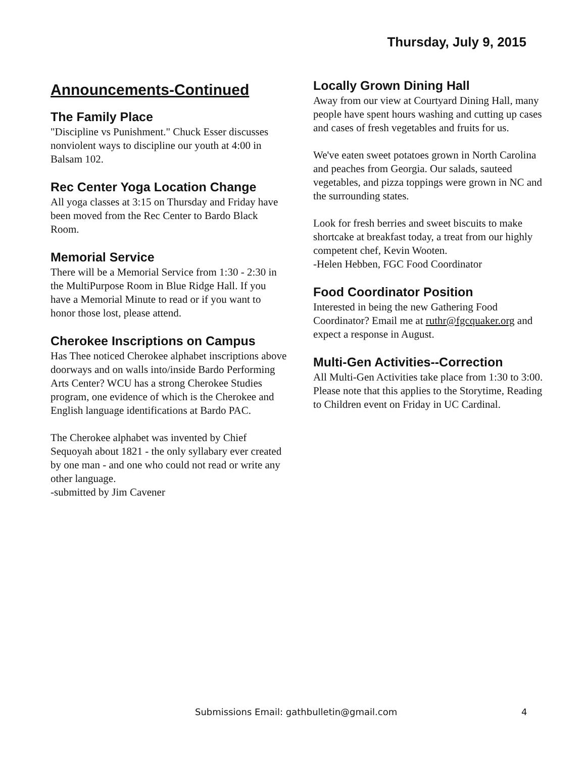Thursday, July 9, 2015
Announcements-Continued
The Family Place
"Discipline vs Punishment." Chuck Esser discusses nonviolent ways to discipline our youth at 4:00 in Balsam 102.
Rec Center Yoga Location Change
All yoga classes at 3:15 on Thursday and Friday have been moved from the Rec Center to Bardo Black Room.
Memorial Service
There will be a Memorial Service from 1:30 - 2:30 in the MultiPurpose Room in Blue Ridge Hall. If you have a Memorial Minute to read or if you want to honor those lost, please attend.
Cherokee Inscriptions on Campus
Has Thee noticed Cherokee alphabet inscriptions above doorways and on walls into/inside Bardo Performing Arts Center? WCU has a strong Cherokee Studies program, one evidence of which is the Cherokee and English language identifications at Bardo PAC.
The Cherokee alphabet was invented by Chief Sequoyah about 1821 - the only syllabary ever created by one man - and one who could not read or write any other language.
-submitted by Jim Cavener
Locally Grown Dining Hall
Away from our view at Courtyard Dining Hall, many people have spent hours washing and cutting up cases and cases of fresh vegetables and fruits for us.
We've eaten sweet potatoes grown in North Carolina and peaches from Georgia. Our salads, sauteed vegetables, and pizza toppings were grown in NC and the surrounding states.
Look for fresh berries and sweet biscuits to make shortcake at breakfast today, a treat from our highly competent chef, Kevin Wooten.
-Helen Hebben, FGC Food Coordinator
Food Coordinator Position
Interested in being the new Gathering Food Coordinator? Email me at ruthr@fgcquaker.org and expect a response in August.
Multi-Gen Activities--Correction
All Multi-Gen Activities take place from 1:30 to 3:00. Please note that this applies to the Storytime, Reading to Children event on Friday in UC Cardinal.
Submissions Email: gathbulletin@gmail.com 4